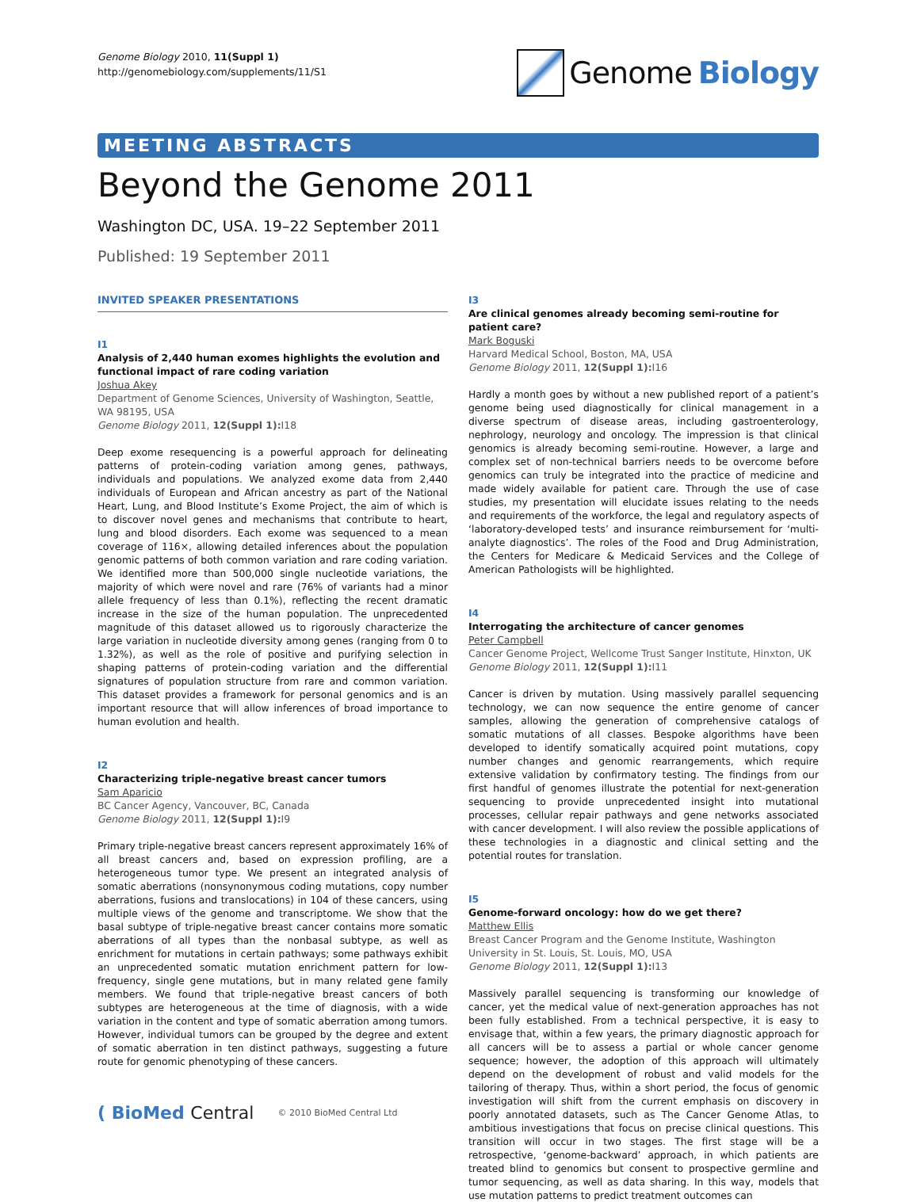Genome Biology 2010, 11(Suppl 1)
http://genomebiology.com/supplements/11/S1
Genome Biology
MEETING ABSTRACTS
Beyond the Genome 2011
Washington DC, USA. 19–22 September 2011
Published: 19 September 2011
INVITED SPEAKER PRESENTATIONS
I1
Analysis of 2,440 human exomes highlights the evolution and functional impact of rare coding variation
Joshua Akey
Department of Genome Sciences, University of Washington, Seattle, WA 98195, USA
Genome Biology 2011, 12(Suppl 1): I18
Deep exome resequencing is a powerful approach for delineating patterns of protein-coding variation among genes, pathways, individuals and populations. We analyzed exome data from 2,440 individuals of European and African ancestry as part of the National Heart, Lung, and Blood Institute’s Exome Project, the aim of which is to discover novel genes and mechanisms that contribute to heart, lung and blood disorders. Each exome was sequenced to a mean coverage of 116×, allowing detailed inferences about the population genomic patterns of both common variation and rare coding variation. We identified more than 500,000 single nucleotide variations, the majority of which were novel and rare (76% of variants had a minor allele frequency of less than 0.1%), reflecting the recent dramatic increase in the size of the human population. The unprecedented magnitude of this dataset allowed us to rigorously characterize the large variation in nucleotide diversity among genes (ranging from 0 to 1.32%), as well as the role of positive and purifying selection in shaping patterns of protein-coding variation and the differential signatures of population structure from rare and common variation. This dataset provides a framework for personal genomics and is an important resource that will allow inferences of broad importance to human evolution and health.
I2
Characterizing triple-negative breast cancer tumors
Sam Aparicio
BC Cancer Agency, Vancouver, BC, Canada
Genome Biology 2011, 12(Suppl 1): I9
Primary triple-negative breast cancers represent approximately 16% of all breast cancers and, based on expression profiling, are a heterogeneous tumor type. We present an integrated analysis of somatic aberrations (nonsynonymous coding mutations, copy number aberrations, fusions and translocations) in 104 of these cancers, using multiple views of the genome and transcriptome. We show that the basal subtype of triple-negative breast cancer contains more somatic aberrations of all types than the nonbasal subtype, as well as enrichment for mutations in certain pathways; some pathways exhibit an unprecedented somatic mutation enrichment pattern for low-frequency, single gene mutations, but in many related gene family members. We found that triple-negative breast cancers of both subtypes are heterogeneous at the time of diagnosis, with a wide variation in the content and type of somatic aberration among tumors. However, individual tumors can be grouped by the degree and extent of somatic aberration in ten distinct pathways, suggesting a future route for genomic phenotyping of these cancers.
( BioMed Central © 2010 BioMed Central Ltd
I3
Are clinical genomes already becoming semi-routine for patient care?
Mark Boguski
Harvard Medical School, Boston, MA, USA
Genome Biology 2011, 12(Suppl 1): I16
Hardly a month goes by without a new published report of a patient’s genome being used diagnostically for clinical management in a diverse spectrum of disease areas, including gastroenterology, nephrology, neurology and oncology. The impression is that clinical genomics is already becoming semi-routine. However, a large and complex set of non-technical barriers needs to be overcome before genomics can truly be integrated into the practice of medicine and made widely available for patient care. Through the use of case studies, my presentation will elucidate issues relating to the needs and requirements of the workforce, the legal and regulatory aspects of ‘laboratory-developed tests’ and insurance reimbursement for ‘multi-analyte diagnostics’. The roles of the Food and Drug Administration, the Centers for Medicare & Medicaid Services and the College of American Pathologists will be highlighted.
I4
Interrogating the architecture of cancer genomes
Peter Campbell
Cancer Genome Project, Wellcome Trust Sanger Institute, Hinxton, UK
Genome Biology 2011, 12(Suppl 1): I11
Cancer is driven by mutation. Using massively parallel sequencing technology, we can now sequence the entire genome of cancer samples, allowing the generation of comprehensive catalogs of somatic mutations of all classes. Bespoke algorithms have been developed to identify somatically acquired point mutations, copy number changes and genomic rearrangements, which require extensive validation by confirmatory testing. The findings from our first handful of genomes illustrate the potential for next-generation sequencing to provide unprecedented insight into mutational processes, cellular repair pathways and gene networks associated with cancer development. I will also review the possible applications of these technologies in a diagnostic and clinical setting and the potential routes for translation.
I5
Genome-forward oncology: how do we get there?
Matthew Ellis
Breast Cancer Program and the Genome Institute, Washington University in St. Louis, St. Louis, MO, USA
Genome Biology 2011, 12(Suppl 1): I13
Massively parallel sequencing is transforming our knowledge of cancer, yet the medical value of next-generation approaches has not been fully established. From a technical perspective, it is easy to envisage that, within a few years, the primary diagnostic approach for all cancers will be to assess a partial or whole cancer genome sequence; however, the adoption of this approach will ultimately depend on the development of robust and valid models for the tailoring of therapy. Thus, within a short period, the focus of genomic investigation will shift from the current emphasis on discovery in poorly annotated datasets, such as The Cancer Genome Atlas, to ambitious investigations that focus on precise clinical questions. This transition will occur in two stages. The first stage will be a retrospective, ‘genome-backward’ approach, in which patients are treated blind to genomics but consent to prospective germline and tumor sequencing, as well as data sharing. In this way, models that use mutation patterns to predict treatment outcomes can